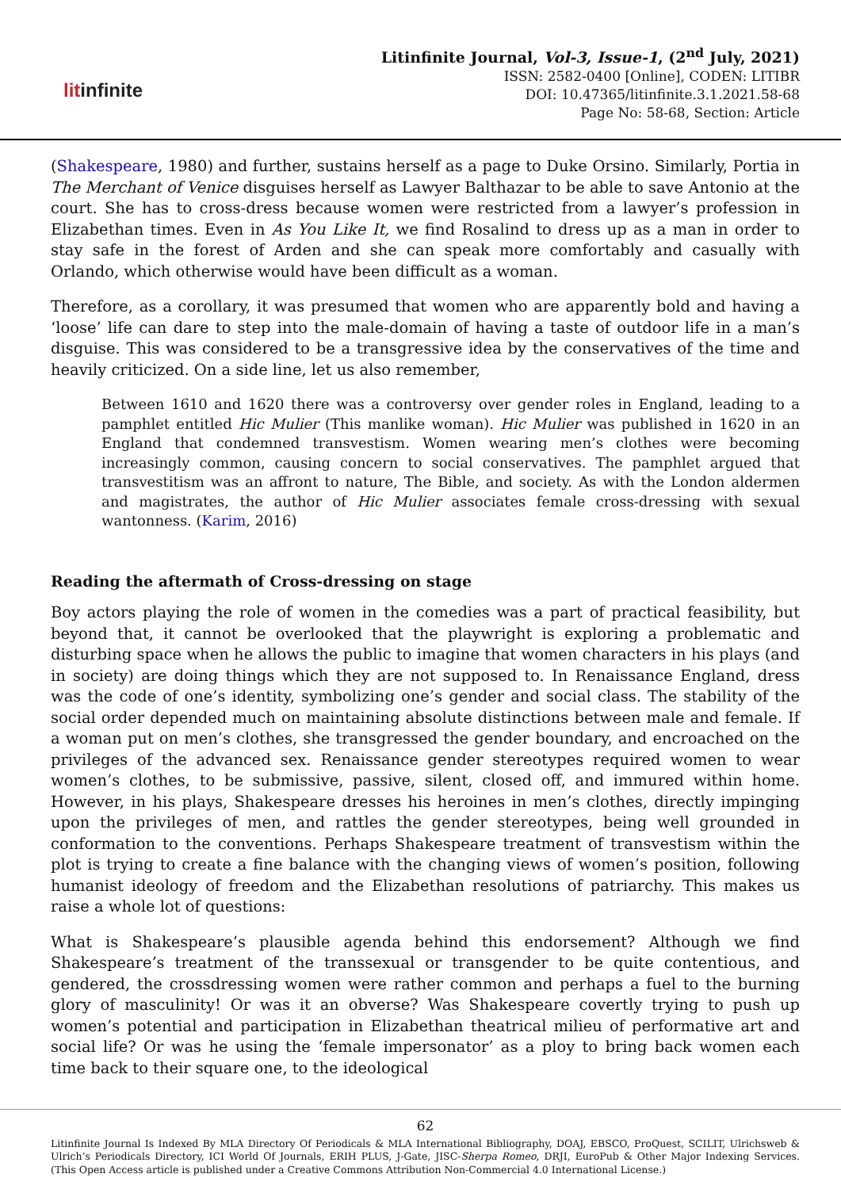litinfinite
Litinfinite Journal, Vol-3, Issue-1, (2<sup>nd</sup> July, 2021)
ISSN: 2582-0400 [Online], CODEN: LITIBR
DOI: 10.47365/litinfinite.3.1.2021.58-68
Page No: 58-68, Section: Article
(Shakespeare, 1980) and further, sustains herself as a page to Duke Orsino. Similarly, Portia in The Merchant of Venice disguises herself as Lawyer Balthazar to be able to save Antonio at the court. She has to cross-dress because women were restricted from a lawyer’s profession in Elizabethan times. Even in As You Like It, we find Rosalind to dress up as a man in order to stay safe in the forest of Arden and she can speak more comfortably and casually with Orlando, which otherwise would have been difficult as a woman.
Therefore, as a corollary, it was presumed that women who are apparently bold and having a ‘loose’ life can dare to step into the male-domain of having a taste of outdoor life in a man’s disguise. This was considered to be a transgressive idea by the conservatives of the time and heavily criticized. On a side line, let us also remember,
Between 1610 and 1620 there was a controversy over gender roles in England, leading to a pamphlet entitled Hic Mulier (This manlike woman). Hic Mulier was published in 1620 in an England that condemned transvestism. Women wearing men’s clothes were becoming increasingly common, causing concern to social conservatives. The pamphlet argued that transvestitism was an affront to nature, The Bible, and society. As with the London aldermen and magistrates, the author of Hic Mulier associates female cross-dressing with sexual wantonness. (Karim, 2016)
Reading the aftermath of Cross-dressing on stage
Boy actors playing the role of women in the comedies was a part of practical feasibility, but beyond that, it cannot be overlooked that the playwright is exploring a problematic and disturbing space when he allows the public to imagine that women characters in his plays (and in society) are doing things which they are not supposed to. In Renaissance England, dress was the code of one’s identity, symbolizing one’s gender and social class. The stability of the social order depended much on maintaining absolute distinctions between male and female. If a woman put on men’s clothes, she transgressed the gender boundary, and encroached on the privileges of the advanced sex. Renaissance gender stereotypes required women to wear women’s clothes, to be submissive, passive, silent, closed off, and immured within home. However, in his plays, Shakespeare dresses his heroines in men’s clothes, directly impinging upon the privileges of men, and rattles the gender stereotypes, being well grounded in conformation to the conventions. Perhaps Shakespeare treatment of transvestism within the plot is trying to create a fine balance with the changing views of women’s position, following humanist ideology of freedom and the Elizabethan resolutions of patriarchy. This makes us raise a whole lot of questions:
What is Shakespeare’s plausible agenda behind this endorsement? Although we find Shakespeare’s treatment of the transsexual or transgender to be quite contentious, and gendered, the crossdressing women were rather common and perhaps a fuel to the burning glory of masculinity! Or was it an obverse? Was Shakespeare covertly trying to push up women’s potential and participation in Elizabethan theatrical milieu of performative art and social life? Or was he using the ‘female impersonator’ as a ploy to bring back women each time back to their square one, to the ideological
62
Litinfinite Journal Is Indexed By MLA Directory Of Periodicals & MLA International Bibliography, DOAJ, EBSCO, ProQuest, SCILIT, Ulrichsweb & Ulrich’s Periodicals Directory, ICI World Of Journals, ERIH PLUS, J-Gate, JISC-Sherpa Romeo, DRJI, EuroPub & Other Major Indexing Services. (This Open Access article is published under a Creative Commons Attribution Non-Commercial 4.0 International License.)